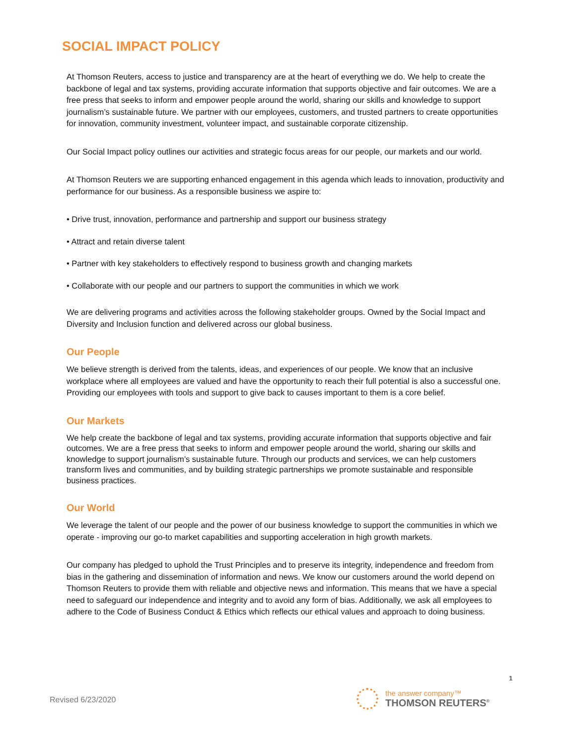SOCIAL IMPACT POLICY
At Thomson Reuters, access to justice and transparency are at the heart of everything we do. We help to create the backbone of legal and tax systems, providing accurate information that supports objective and fair outcomes. We are a free press that seeks to inform and empower people around the world, sharing our skills and knowledge to support journalism’s sustainable future. We partner with our employees, customers, and trusted partners to create opportunities for innovation, community investment, volunteer impact, and sustainable corporate citizenship.
Our Social Impact policy outlines our activities and strategic focus areas for our people, our markets and our world.
At Thomson Reuters we are supporting enhanced engagement in this agenda which leads to innovation, productivity and performance for our business. As a responsible business we aspire to:
• Drive trust, innovation, performance and partnership and support our business strategy
• Attract and retain diverse talent
• Partner with key stakeholders to effectively respond to business growth and changing markets
• Collaborate with our people and our partners to support the communities in which we work
We are delivering programs and activities across the following stakeholder groups. Owned by the Social Impact and Diversity and Inclusion function and delivered across our global business.
Our People
We believe strength is derived from the talents, ideas, and experiences of our people. We know that an inclusive workplace where all employees are valued and have the opportunity to reach their full potential is also a successful one. Providing our employees with tools and support to give back to causes important to them is a core belief.
Our Markets
We help create the backbone of legal and tax systems, providing accurate information that supports objective and fair outcomes. We are a free press that seeks to inform and empower people around the world, sharing our skills and knowledge to support journalism’s sustainable future. Through our products and services, we can help customers transform lives and communities, and by building strategic partnerships we promote sustainable and responsible business practices.
Our World
We leverage the talent of our people and the power of our business knowledge to support the communities in which we operate - improving our go-to market capabilities and supporting acceleration in high growth markets.
Our company has pledged to uphold the Trust Principles and to preserve its integrity, independence and freedom from bias in the gathering and dissemination of information and news. We know our customers around the world depend on Thomson Reuters to provide them with reliable and objective news and information. This means that we have a special need to safeguard our independence and integrity and to avoid any form of bias. Additionally, we ask all employees to adhere to the Code of Business Conduct & Ethics which reflects our ethical values and approach to doing business.
1
Revised 6/23/2020
the answer company™
THOMSON REUTERS<sup>®</sup>